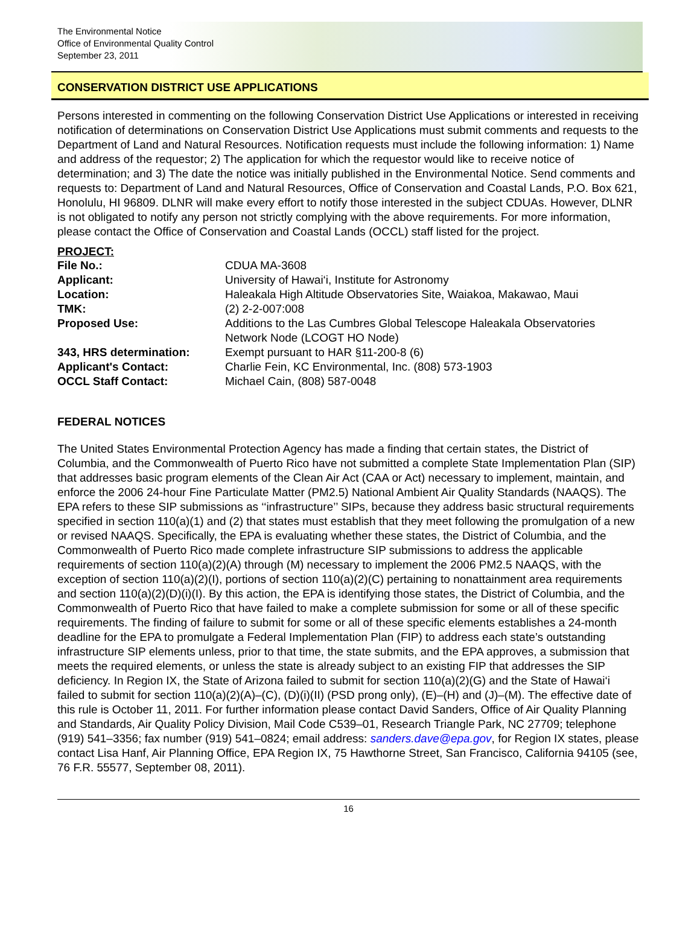The Environmental Notice
Office of Environmental Quality Control
September 23, 2011
CONSERVATION DISTRICT USE APPLICATIONS
Persons interested in commenting on the following Conservation District Use Applications or interested in receiving notification of determinations on Conservation District Use Applications must submit comments and requests to the Department of Land and Natural Resources. Notification requests must include the following information: 1) Name and address of the requestor; 2) The application for which the requestor would like to receive notice of determination; and 3) The date the notice was initially published in the Environmental Notice. Send comments and requests to: Department of Land and Natural Resources, Office of Conservation and Coastal Lands, P.O. Box 621, Honolulu, HI 96809. DLNR will make every effort to notify those interested in the subject CDUAs. However, DLNR is not obligated to notify any person not strictly complying with the above requirements. For more information, please contact the Office of Conservation and Coastal Lands (OCCL) staff listed for the project.
PROJECT:
| File No.: | CDUA MA-3608 |
| Applicant: | University of Hawai‘i, Institute for Astronomy |
| Location: | Haleakala High Altitude Observatories Site, Waiakoa, Makawao, Maui |
| TMK: | (2) 2-2-007:008 |
| Proposed Use: | Additions to the Las Cumbres Global Telescope Haleakala Observatories Network Node (LCOGT HO Node) |
| 343, HRS determination: | Exempt pursuant to HAR §11-200-8 (6) |
| Applicant's Contact: | Charlie Fein, KC Environmental, Inc. (808) 573-1903 |
| OCCL Staff Contact: | Michael Cain, (808) 587-0048 |
FEDERAL NOTICES
The United States Environmental Protection Agency has made a finding that certain states, the District of Columbia, and the Commonwealth of Puerto Rico have not submitted a complete State Implementation Plan (SIP) that addresses basic program elements of the Clean Air Act (CAA or Act) necessary to implement, maintain, and enforce the 2006 24-hour Fine Particulate Matter (PM2.5) National Ambient Air Quality Standards (NAAQS). The EPA refers to these SIP submissions as ‘‘infrastructure’’ SIPs, because they address basic structural requirements specified in section 110(a)(1) and (2) that states must establish that they meet following the promulgation of a new or revised NAAQS. Specifically, the EPA is evaluating whether these states, the District of Columbia, and the Commonwealth of Puerto Rico made complete infrastructure SIP submissions to address the applicable requirements of section 110(a)(2)(A) through (M) necessary to implement the 2006 PM2.5 NAAQS, with the exception of section 110(a)(2)(I), portions of section 110(a)(2)(C) pertaining to nonattainment area requirements and section 110(a)(2)(D)(i)(I). By this action, the EPA is identifying those states, the District of Columbia, and the Commonwealth of Puerto Rico that have failed to make a complete submission for some or all of these specific requirements. The finding of failure to submit for some or all of these specific elements establishes a 24-month deadline for the EPA to promulgate a Federal Implementation Plan (FIP) to address each state’s outstanding infrastructure SIP elements unless, prior to that time, the state submits, and the EPA approves, a submission that meets the required elements, or unless the state is already subject to an existing FIP that addresses the SIP deficiency. In Region IX, the State of Arizona failed to submit for section 110(a)(2)(G) and the State of Hawai‘i failed to submit for section 110(a)(2)(A)–(C), (D)(i)(II) (PSD prong only), (E)–(H) and (J)–(M). The effective date of this rule is October 11, 2011. For further information please contact David Sanders, Office of Air Quality Planning and Standards, Air Quality Policy Division, Mail Code C539–01, Research Triangle Park, NC 27709; telephone (919) 541–3356; fax number (919) 541–0824; email address: sanders.dave@epa.gov, for Region IX states, please contact Lisa Hanf, Air Planning Office, EPA Region IX, 75 Hawthorne Street, San Francisco, California 94105 (see, 76 F.R. 55577, September 08, 2011).
16